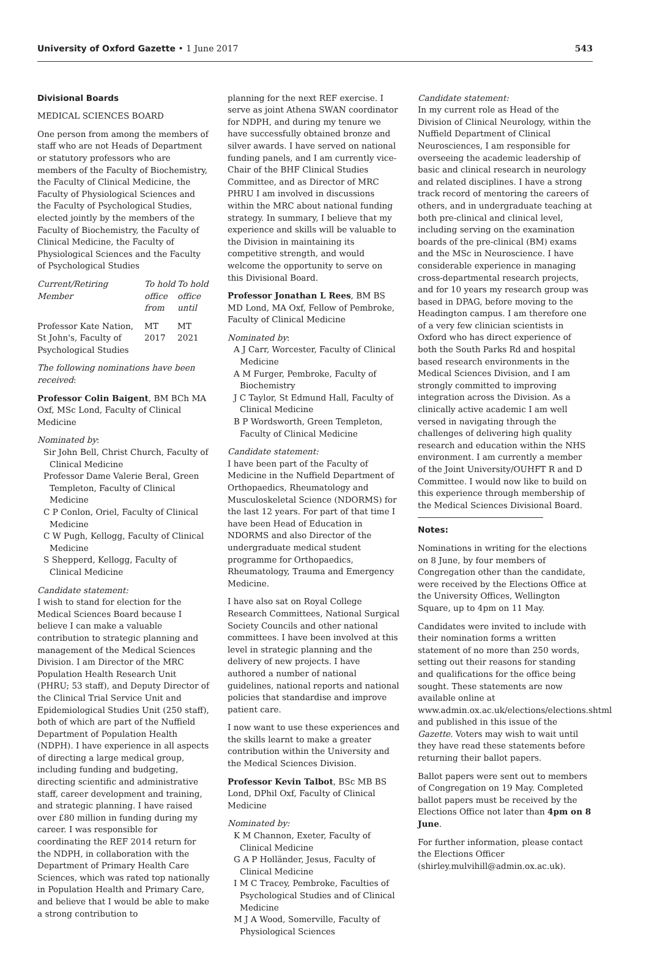University of Oxford Gazette • 1 June 2017
543
Divisional Boards
MEDICAL SCIENCES BOARD
One person from among the members of staff who are not Heads of Department or statutory professors who are members of the Faculty of Biochemistry, the Faculty of Clinical Medicine, the Faculty of Physiological Sciences and the Faculty of Psychological Studies, elected jointly by the members of the Faculty of Biochemistry, the Faculty of Clinical Medicine, the Faculty of Physiological Sciences and the Faculty of Psychological Studies
| Current/Retiring Member | To hold office from | To hold office until |
| --- | --- | --- |
| Professor Kate Nation, St John's, Faculty of Psychological Studies | MT 2017 | MT 2021 |
The following nominations have been received:
Professor Colin Baigent, BM BCh MA Oxf, MSc Lond, Faculty of Clinical Medicine
Nominated by:
Sir John Bell, Christ Church, Faculty of Clinical Medicine
Professor Dame Valerie Beral, Green Templeton, Faculty of Clinical Medicine
C P Conlon, Oriel, Faculty of Clinical Medicine
C W Pugh, Kellogg, Faculty of Clinical Medicine
S Shepperd, Kellogg, Faculty of Clinical Medicine
Candidate statement:
I wish to stand for election for the Medical Sciences Board because I believe I can make a valuable contribution to strategic planning and management of the Medical Sciences Division. I am Director of the MRC Population Health Research Unit (PHRU; 53 staff), and Deputy Director of the Clinical Trial Service Unit and Epidemiological Studies Unit (250 staff), both of which are part of the Nuffield Department of Population Health (NDPH). I have experience in all aspects of directing a large medical group, including funding and budgeting, directing scientific and administrative staff, career development and training, and strategic planning. I have raised over £80 million in funding during my career. I was responsible for coordinating the REF 2014 return for the NDPH, in collaboration with the Department of Primary Health Care Sciences, which was rated top nationally in Population Health and Primary Care, and believe that I would be able to make a strong contribution to
planning for the next REF exercise. I serve as joint Athena SWAN coordinator for NDPH, and during my tenure we have successfully obtained bronze and silver awards. I have served on national funding panels, and I am currently vice-Chair of the BHF Clinical Studies Committee, and as Director of MRC PHRU I am involved in discussions within the MRC about national funding strategy. In summary, I believe that my experience and skills will be valuable to the Division in maintaining its competitive strength, and would welcome the opportunity to serve on this Divisional Board.
Professor Jonathan L Rees, BM BS MD Lond, MA Oxf, Fellow of Pembroke, Faculty of Clinical Medicine
Nominated by:
A J Carr, Worcester, Faculty of Clinical Medicine
A M Furger, Pembroke, Faculty of Biochemistry
J C Taylor, St Edmund Hall, Faculty of Clinical Medicine
B P Wordsworth, Green Templeton, Faculty of Clinical Medicine
Candidate statement:
I have been part of the Faculty of Medicine in the Nuffield Department of Orthopaedics, Rheumatology and Musculoskeletal Science (NDORMS) for the last 12 years. For part of that time I have been Head of Education in NDORMS and also Director of the undergraduate medical student programme for Orthopaedics, Rheumatology, Trauma and Emergency Medicine.
I have also sat on Royal College Research Committees, National Surgical Society Councils and other national committees. I have been involved at this level in strategic planning and the delivery of new projects. I have authored a number of national guidelines, national reports and national policies that standardise and improve patient care.
I now want to use these experiences and the skills learnt to make a greater contribution within the University and the Medical Sciences Division.
Professor Kevin Talbot, BSc MB BS Lond, DPhil Oxf, Faculty of Clinical Medicine
Nominated by:
K M Channon, Exeter, Faculty of Clinical Medicine
G A P Holländer, Jesus, Faculty of Clinical Medicine
I M C Tracey, Pembroke, Faculties of Psychological Studies and of Clinical Medicine
M J A Wood, Somerville, Faculty of Physiological Sciences
Candidate statement:
In my current role as Head of the Division of Clinical Neurology, within the Nuffield Department of Clinical Neurosciences, I am responsible for overseeing the academic leadership of basic and clinical research in neurology and related disciplines. I have a strong track record of mentoring the careers of others, and in undergraduate teaching at both pre-clinical and clinical level, including serving on the examination boards of the pre-clinical (BM) exams and the MSc in Neuroscience. I have considerable experience in managing cross-departmental research projects, and for 10 years my research group was based in DPAG, before moving to the Headington campus. I am therefore one of a very few clinician scientists in Oxford who has direct experience of both the South Parks Rd and hospital based research environments in the Medical Sciences Division, and I am strongly committed to improving integration across the Division. As a clinically active academic I am well versed in navigating through the challenges of delivering high quality research and education within the NHS environment. I am currently a member of the Joint University/OUHFT R and D Committee. I would now like to build on this experience through membership of the Medical Sciences Divisional Board.
Notes:
Nominations in writing for the elections on 8 June, by four members of Congregation other than the candidate, were received by the Elections Office at the University Offices, Wellington Square, up to 4pm on 11 May.
Candidates were invited to include with their nomination forms a written statement of no more than 250 words, setting out their reasons for standing and qualifications for the office being sought. These statements are now available online at www.admin.ox.ac.uk/elections/elections.shtml and published in this issue of the Gazette. Voters may wish to wait until they have read these statements before returning their ballot papers.
Ballot papers were sent out to members of Congregation on 19 May. Completed ballot papers must be received by the Elections Office not later than 4pm on 8 June.
For further information, please contact the Elections Officer (shirley.mulvihill@admin.ox.ac.uk).